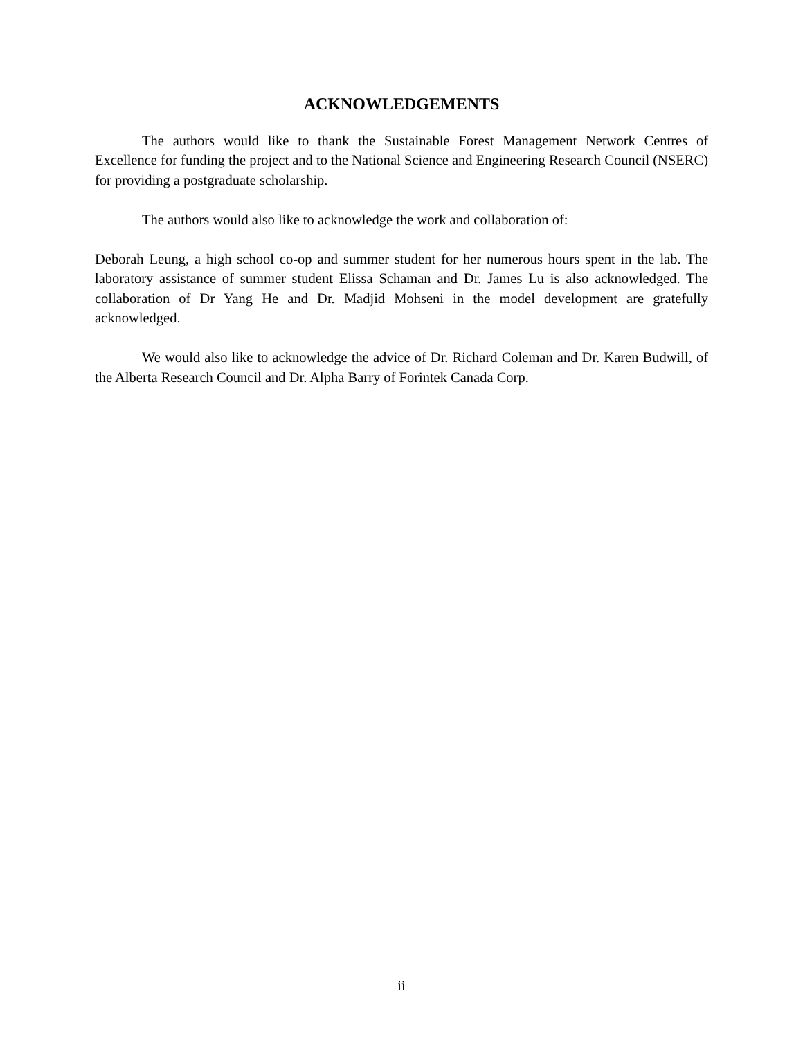ACKNOWLEDGEMENTS
The authors would like to thank the Sustainable Forest Management Network Centres of Excellence for funding the project and to the National Science and Engineering Research Council (NSERC) for providing a postgraduate scholarship.
The authors would also like to acknowledge the work and collaboration of:
Deborah Leung, a high school co-op and summer student for her numerous hours spent in the lab. The laboratory assistance of summer student Elissa Schaman and Dr. James Lu is also acknowledged. The collaboration of Dr Yang He and Dr. Madjid Mohseni in the model development are gratefully acknowledged.
We would also like to acknowledge the advice of Dr. Richard Coleman and Dr. Karen Budwill, of the Alberta Research Council and Dr. Alpha Barry of Forintek Canada Corp.
ii